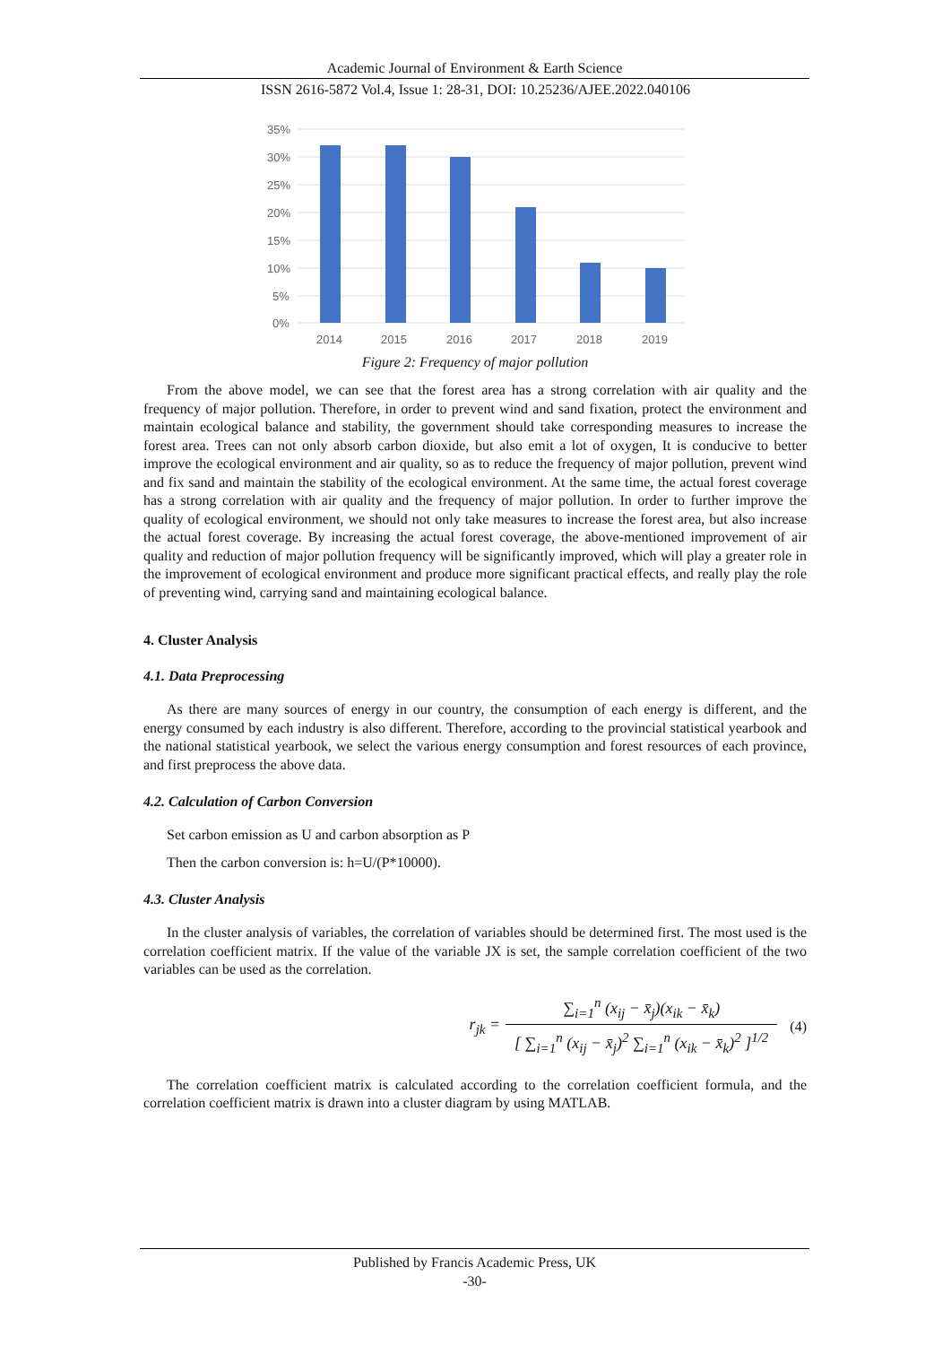Academic Journal of Environment & Earth Science
ISSN 2616-5872 Vol.4, Issue 1: 28-31, DOI: 10.25236/AJEE.2022.040106
35%
30%
25%
20%
15%
10%
5%
0%
2014
2015
2016
2017
2018
2019
Figure 2: Frequency of major pollution
From the above model, we can see that the forest area has a strong correlation with air quality and the frequency of major pollution. Therefore, in order to prevent wind and sand fixation, protect the environment and maintain ecological balance and stability, the government should take corresponding measures to increase the forest area. Trees can not only absorb carbon dioxide, but also emit a lot of oxygen, It is conducive to better improve the ecological environment and air quality, so as to reduce the frequency of major pollution, prevent wind and fix sand and maintain the stability of the ecological environment. At the same time, the actual forest coverage has a strong correlation with air quality and the frequency of major pollution. In order to further improve the quality of ecological environment, we should not only take measures to increase the forest area, but also increase the actual forest coverage. By increasing the actual forest coverage, the above-mentioned improvement of air quality and reduction of major pollution frequency will be significantly improved, which will play a greater role in the improvement of ecological environment and produce more significant practical effects, and really play the role of preventing wind, carrying sand and maintaining ecological balance.
4. Cluster Analysis
4.1. Data Preprocessing
As there are many sources of energy in our country, the consumption of each energy is different, and the energy consumed by each industry is also different. Therefore, according to the provincial statistical yearbook and the national statistical yearbook, we select the various energy consumption and forest resources of each province, and first preprocess the above data.
4.2. Calculation of Carbon Conversion
Set carbon emission as U and carbon absorption as P
Then the carbon conversion is: h=U/(P*10000).
4.3. Cluster Analysis
In the cluster analysis of variables, the correlation of variables should be determined first. The most used is the correlation coefficient matrix. If the value of the variable JX is set, the sample correlation coefficient of the two variables can be used as the correlation.
r<sub>jk</sub> =
∑<sub>i=1</sub><sup>n</sup> (x<sub>ij</sub> − x̄<sub>j</sub>)(x<sub>ik</sub> − x̄<sub>k</sub>)
[ ∑<sub>i=1</sub><sup>n</sup> (x<sub>ij</sub> − x̄<sub>j</sub>)<sup>2</sup> ∑<sub>i=1</sub><sup>n</sup> (x<sub>ik</sub> − x̄<sub>k</sub>)<sup>2</sup> ]<sup>1/2</sup>
(4)
The correlation coefficient matrix is calculated according to the correlation coefficient formula, and the correlation coefficient matrix is drawn into a cluster diagram by using MATLAB.
Published by Francis Academic Press, UK
-30-